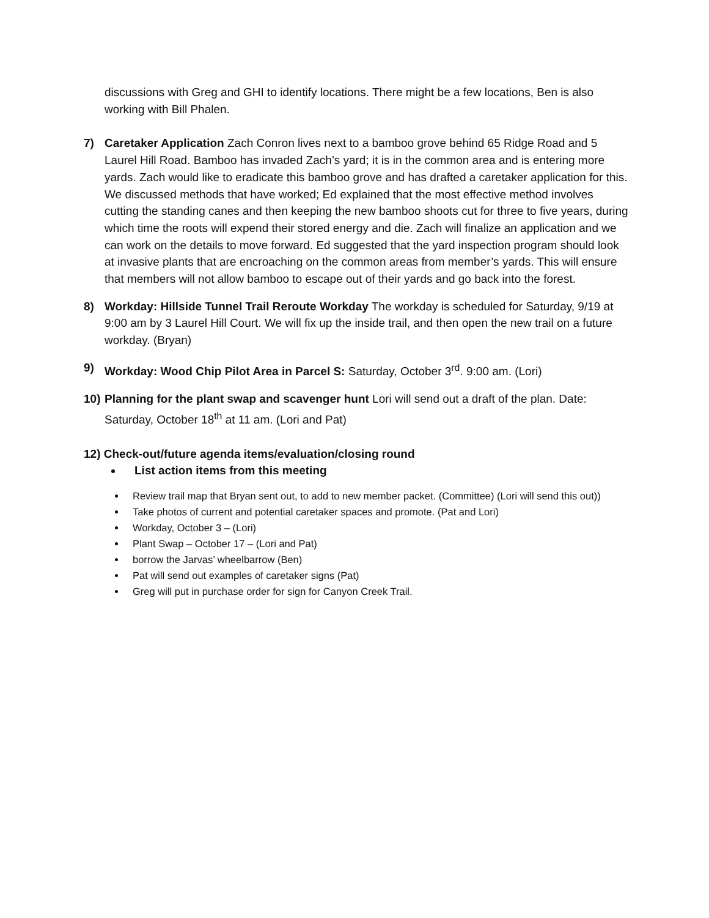discussions with Greg and GHI to identify locations. There might be a few locations, Ben is also working with Bill Phalen.
7) Caretaker Application Zach Conron lives next to a bamboo grove behind 65 Ridge Road and 5 Laurel Hill Road. Bamboo has invaded Zach’s yard; it is in the common area and is entering more yards. Zach would like to eradicate this bamboo grove and has drafted a caretaker application for this. We discussed methods that have worked; Ed explained that the most effective method involves cutting the standing canes and then keeping the new bamboo shoots cut for three to five years, during which time the roots will expend their stored energy and die. Zach will finalize an application and we can work on the details to move forward. Ed suggested that the yard inspection program should look at invasive plants that are encroaching on the common areas from member’s yards. This will ensure that members will not allow bamboo to escape out of their yards and go back into the forest.
8) Workday: Hillside Tunnel Trail Reroute Workday The workday is scheduled for Saturday, 9/19 at 9:00 am by 3 Laurel Hill Court. We will fix up the inside trail, and then open the new trail on a future workday. (Bryan)
9) Workday: Wood Chip Pilot Area in Parcel S: Saturday, October 3<sup>rd</sup>. 9:00 am. (Lori)
10)
Planning for the plant swap and scavenger hunt Lori will send out a draft of the plan. Date: Saturday, October 18<sup>th</sup> at 11 am. (Lori and Pat)
12) Check-out/future agenda items/evaluation/closing round
List action items from this meeting
Review trail map that Bryan sent out, to add to new member packet. (Committee) (Lori will send this out))
Take photos of current and potential caretaker spaces and promote. (Pat and Lori)
Workday, October 3 – (Lori)
Plant Swap – October 17 – (Lori and Pat)
borrow the Jarvas’ wheelbarrow (Ben)
Pat will send out examples of caretaker signs (Pat)
Greg will put in purchase order for sign for Canyon Creek Trail.